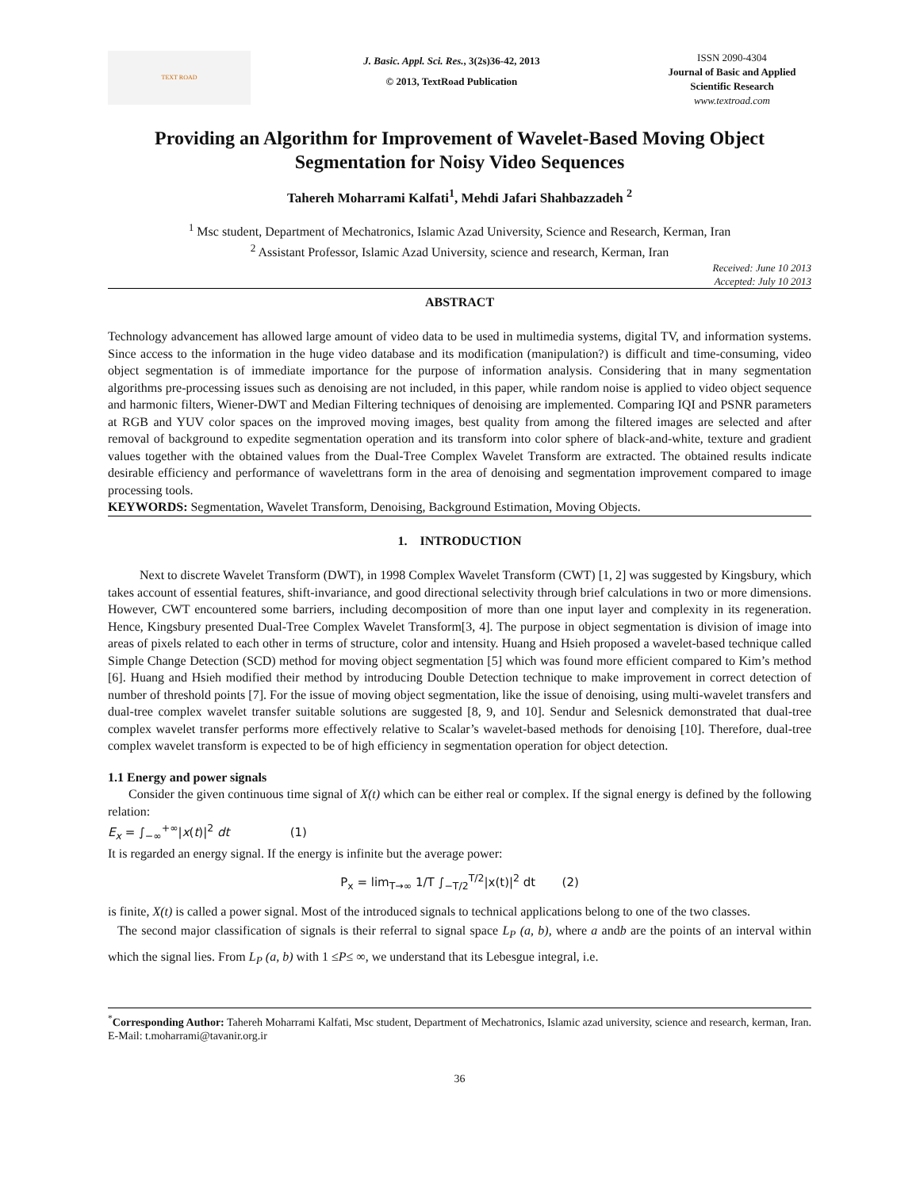TEXT ROAD
J. Basic. Appl. Sci. Res., 3(2s)36-42, 2013
© 2013, TextRoad Publication
ISSN 2090-4304
Journal of Basic and Applied Scientific Research
www.textroad.com
Providing an Algorithm for Improvement of Wavelet-Based Moving Object Segmentation for Noisy Video Sequences
Tahereh Moharrami Kalfati<sup>1</sup>, Mehdi Jafari Shahbazzadeh <sup>2</sup>
<sup>1</sup> Msc student, Department of Mechatronics, Islamic Azad University, Science and Research, Kerman, Iran
<sup>2</sup> Assistant Professor, Islamic Azad University, science and research, Kerman, Iran
Received: June 10 2013
Accepted: July 10 2013
ABSTRACT
Technology advancement has allowed large amount of video data to be used in multimedia systems, digital TV, and information systems. Since access to the information in the huge video database and its modification (manipulation?) is difficult and time-consuming, video object segmentation is of immediate importance for the purpose of information analysis. Considering that in many segmentation algorithms pre-processing issues such as denoising are not included, in this paper, while random noise is applied to video object sequence and harmonic filters, Wiener-DWT and Median Filtering techniques of denoising are implemented. Comparing IQI and PSNR parameters at RGB and YUV color spaces on the improved moving images, best quality from among the filtered images are selected and after removal of background to expedite segmentation operation and its transform into color sphere of black-and-white, texture and gradient values together with the obtained values from the Dual-Tree Complex Wavelet Transform are extracted. The obtained results indicate desirable efficiency and performance of wavelettrans form in the area of denoising and segmentation improvement compared to image processing tools.
KEYWORDS: Segmentation, Wavelet Transform, Denoising, Background Estimation, Moving Objects.
1. INTRODUCTION
Next to discrete Wavelet Transform (DWT), in 1998 Complex Wavelet Transform (CWT) [1, 2] was suggested by Kingsbury, which takes account of essential features, shift-invariance, and good directional selectivity through brief calculations in two or more dimensions. However, CWT encountered some barriers, including decomposition of more than one input layer and complexity in its regeneration. Hence, Kingsbury presented Dual-Tree Complex Wavelet Transform[3, 4]. The purpose in object segmentation is division of image into areas of pixels related to each other in terms of structure, color and intensity. Huang and Hsieh proposed a wavelet-based technique called Simple Change Detection (SCD) method for moving object segmentation [5] which was found more efficient compared to Kim’s method [6]. Huang and Hsieh modified their method by introducing Double Detection technique to make improvement in correct detection of number of threshold points [7]. For the issue of moving object segmentation, like the issue of denoising, using multi-wavelet transfers and dual-tree complex wavelet transfer suitable solutions are suggested [8, 9, and 10]. Sendur and Selesnick demonstrated that dual-tree complex wavelet transfer performs more effectively relative to Scalar’s wavelet-based methods for denoising [10]. Therefore, dual-tree complex wavelet transform is expected to be of high efficiency in segmentation operation for object detection.
1.1 Energy and power signals
Consider the given continuous time signal of X(t) which can be either real or complex. If the signal energy is defined by the following relation:
E<sub>x</sub> = ∫<sub>−∞</sub><sup>+∞</sup>|x(t)|<sup>2</sup> dt (1)
It is regarded an energy signal. If the energy is infinite but the average power:
P<sub>x</sub> = lim<sub>T→∞</sub> 1/T ∫<sub>−T/2</sub><sup>T/2</sup>|x(t)|<sup>2</sup> dt (2)
is finite, X(t) is called a power signal. Most of the introduced signals to technical applications belong to one of the two classes.
The second major classification of signals is their referral to signal space L<sub>P</sub> (a, b), where a andb are the points of an interval within which the signal lies. From L<sub>P</sub> (a, b) with 1 ≤P≤ ∞, we understand that its Lebesgue integral, i.e.
<sup>*</sup> Corresponding Author: Tahereh Moharrami Kalfati, Msc student, Department of Mechatronics, Islamic azad university, science and research, kerman, Iran. E-Mail: t.moharrami@tavanir.org.ir
36